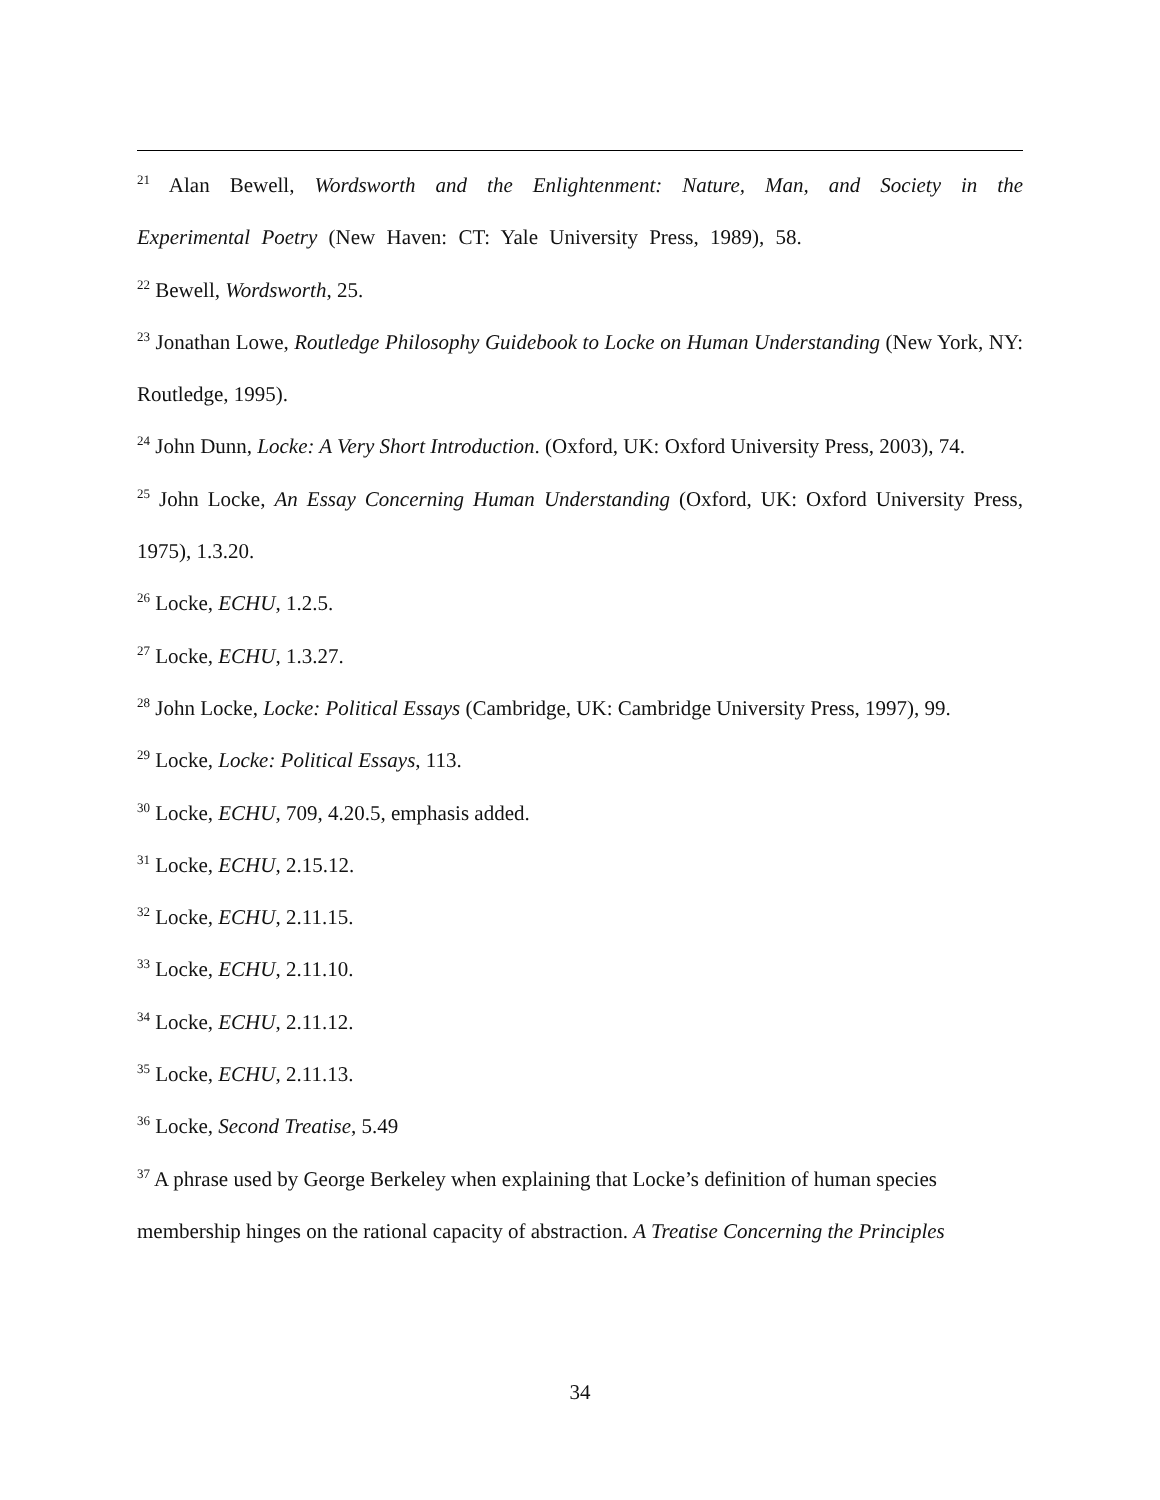<sup>21</sup> Alan Bewell, Wordsworth and the Enlightenment: Nature, Man, and Society in the Experimental Poetry (New Haven: CT: Yale University Press, 1989), 58.
<sup>22</sup> Bewell, Wordsworth, 25.
<sup>23</sup> Jonathan Lowe, Routledge Philosophy Guidebook to Locke on Human Understanding (New York, NY: Routledge, 1995).
<sup>24</sup> John Dunn, Locke: A Very Short Introduction. (Oxford, UK: Oxford University Press, 2003), 74.
<sup>25</sup> John Locke, An Essay Concerning Human Understanding (Oxford, UK: Oxford University Press, 1975), 1.3.20.
<sup>26</sup> Locke, ECHU, 1.2.5.
<sup>27</sup> Locke, ECHU, 1.3.27.
<sup>28</sup> John Locke, Locke: Political Essays (Cambridge, UK: Cambridge University Press, 1997), 99.
<sup>29</sup> Locke, Locke: Political Essays, 113.
<sup>30</sup> Locke, ECHU, 709, 4.20.5, emphasis added.
<sup>31</sup> Locke, ECHU, 2.15.12.
<sup>32</sup> Locke, ECHU, 2.11.15.
<sup>33</sup> Locke, ECHU, 2.11.10.
<sup>34</sup> Locke, ECHU, 2.11.12.
<sup>35</sup> Locke, ECHU, 2.11.13.
<sup>36</sup> Locke, Second Treatise, 5.49
<sup>37</sup> A phrase used by George Berkeley when explaining that Locke’s definition of human species membership hinges on the rational capacity of abstraction. A Treatise Concerning the Principles
34